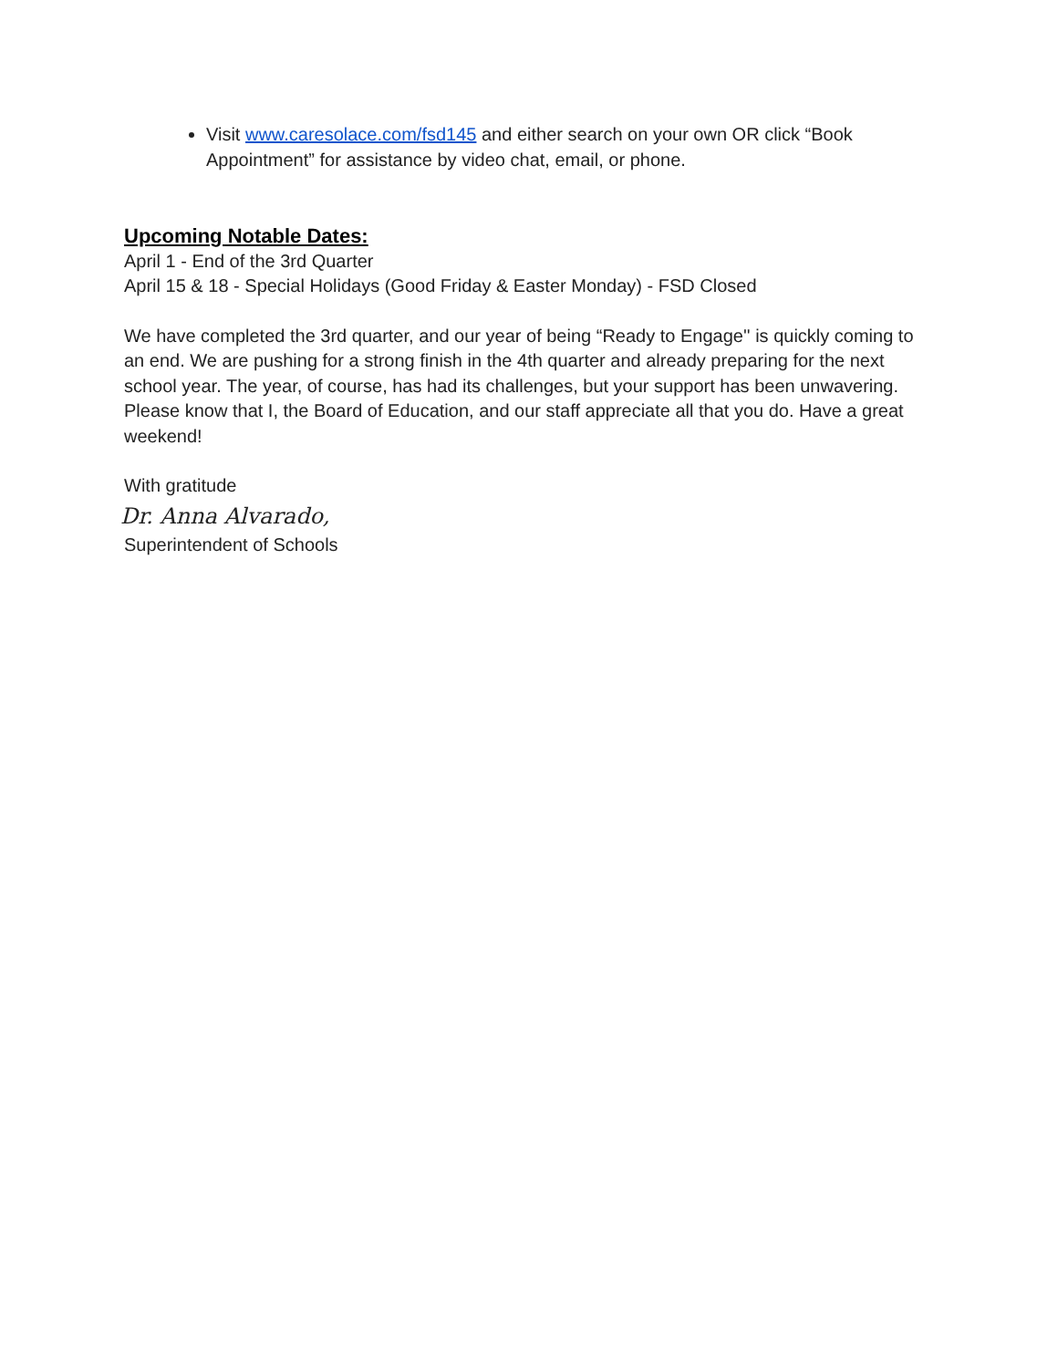Visit www.caresolace.com/fsd145 and either search on your own OR click “Book Appointment” for assistance by video chat, email, or phone.
Upcoming Notable Dates:
April 1 - End of the 3rd Quarter
April 15 & 18 - Special Holidays (Good Friday & Easter Monday) - FSD Closed
We have completed the 3rd quarter, and our year of being “Ready to Engage'' is quickly coming to an end. We are pushing for a strong finish in the 4th quarter and already preparing for the next school year. The year, of course, has had its challenges, but your support has been unwavering. Please know that I, the Board of Education, and our staff appreciate all that you do. Have a great weekend!
With gratitude
Dr. Anna Alvarado,
Superintendent of Schools